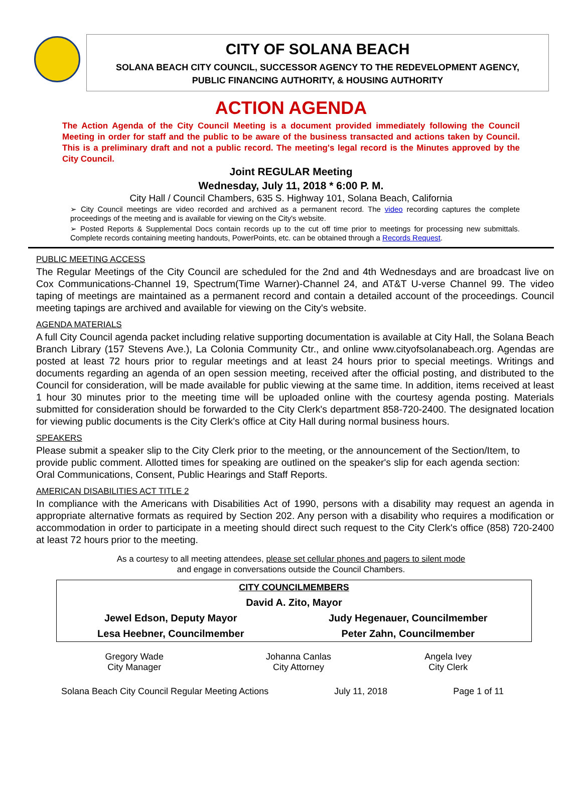CITY OF SOLANA BEACH
SOLANA BEACH CITY COUNCIL, SUCCESSOR AGENCY TO THE REDEVELOPMENT AGENCY,
PUBLIC FINANCING AUTHORITY, & HOUSING AUTHORITY
ACTION AGENDA
The Action Agenda of the City Council Meeting is a document provided immediately following the Council Meeting in order for staff and the public to be aware of the business transacted and actions taken by Council. This is a preliminary draft and not a public record. The meeting's legal record is the Minutes approved by the City Council.
Joint REGULAR Meeting
Wednesday, July 11, 2018 * 6:00 P. M.
City Hall / Council Chambers, 635 S. Highway 101, Solana Beach, California
➢ City Council meetings are video recorded and archived as a permanent record. The video recording captures the complete proceedings of the meeting and is available for viewing on the City's website.
➢ Posted Reports & Supplemental Docs contain records up to the cut off time prior to meetings for processing new submittals. Complete records containing meeting handouts, PowerPoints, etc. can be obtained through a Records Request.
PUBLIC MEETING ACCESS
The Regular Meetings of the City Council are scheduled for the 2nd and 4th Wednesdays and are broadcast live on Cox Communications-Channel 19, Spectrum(Time Warner)-Channel 24, and AT&T U-verse Channel 99. The video taping of meetings are maintained as a permanent record and contain a detailed account of the proceedings. Council meeting tapings are archived and available for viewing on the City's website.
AGENDA MATERIALS
A full City Council agenda packet including relative supporting documentation is available at City Hall, the Solana Beach Branch Library (157 Stevens Ave.), La Colonia Community Ctr., and online www.cityofsolanabeach.org. Agendas are posted at least 72 hours prior to regular meetings and at least 24 hours prior to special meetings. Writings and documents regarding an agenda of an open session meeting, received after the official posting, and distributed to the Council for consideration, will be made available for public viewing at the same time. In addition, items received at least 1 hour 30 minutes prior to the meeting time will be uploaded online with the courtesy agenda posting. Materials submitted for consideration should be forwarded to the City Clerk's department 858-720-2400. The designated location for viewing public documents is the City Clerk's office at City Hall during normal business hours.
SPEAKERS
Please submit a speaker slip to the City Clerk prior to the meeting, or the announcement of the Section/Item, to provide public comment. Allotted times for speaking are outlined on the speaker's slip for each agenda section: Oral Communications, Consent, Public Hearings and Staff Reports.
AMERICAN DISABILITIES ACT TITLE 2
In compliance with the Americans with Disabilities Act of 1990, persons with a disability may request an agenda in appropriate alternative formats as required by Section 202. Any person with a disability who requires a modification or accommodation in order to participate in a meeting should direct such request to the City Clerk's office (858) 720-2400 at least 72 hours prior to the meeting.
As a courtesy to all meeting attendees, please set cellular phones and pagers to silent mode
and engage in conversations outside the Council Chambers.
| CITY COUNCILMEMBERS | |
| David A. Zito, Mayor | |
| Jewel Edson, Deputy Mayor | Judy Hegenauer, Councilmember |
| Lesa Heebner, Councilmember | Peter Zahn, Councilmember |
| Gregory Wade City Manager | Johanna Canlas City Attorney | Angela Ivey City Clerk |
Solana Beach City Council Regular Meeting Actions July 11, 2018 Page 1 of 11